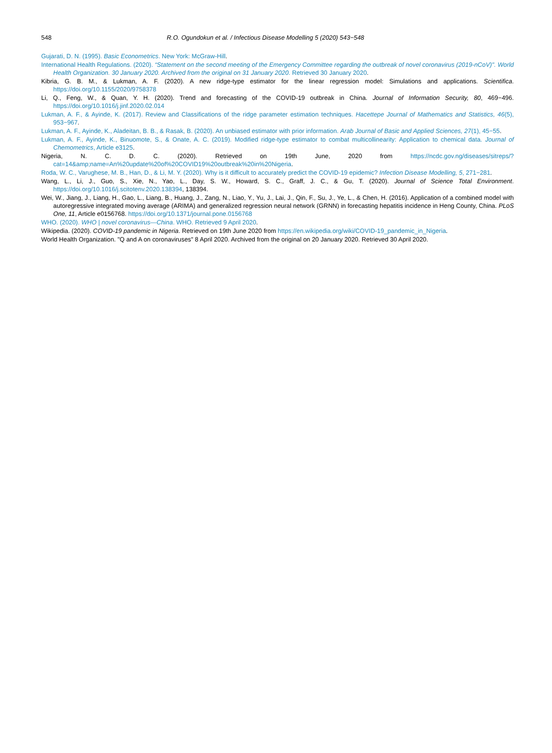548 R.O. Ogundokun et al. / Infectious Disease Modelling 5 (2020) 543−548
Gujarati, D. N. (1995). Basic Econometrics. New York: McGraw-Hill.
International Health Regulations. (2020). “Statement on the second meeting of the Emergency Committee regarding the outbreak of novel coronavirus (2019-nCoV)". World Health Organization. 30 January 2020. Archived from the original on 31 January 2020. Retrieved 30 January 2020.
Kibria, G. B. M., & Lukman, A. F. (2020). A new ridge-type estimator for the linear regression model: Simulations and applications. Scientifica. https://doi.org/10.1155/2020/9758378
Li, Q., Feng, W., & Quan, Y. H. (2020). Trend and forecasting of the COVID-19 outbreak in China. Journal of Information Security, 80, 469−496. https://doi.org/10.1016/j.jinf.2020.02.014
Lukman, A. F., & Ayinde, K. (2017). Review and Classifications of the ridge parameter estimation techniques. Hacettepe Journal of Mathematics and Statistics, 46(5), 953−967.
Lukman, A. F., Ayinde, K., Aladeitan, B. B., & Rasak, B. (2020). An unbiased estimator with prior information. Arab Journal of Basic and Applied Sciences, 27(1), 45−55.
Lukman, A. F., Ayinde, K., Binuomote, S., & Onate, A. C. (2019). Modified ridge-type estimator to combat multicollinearity: Application to chemical data. Journal of Chemometrics, Article e3125.
Nigeria, N. C. D. C. (2020). Retrieved on 19th June, 2020 from https://ncdc.gov.ng/diseases/sitreps/?cat=14&amp;name=An%20update%20of%20COVID19%20outbreak%20in%20Nigeria.
Roda, W. C., Varughese, M. B., Han, D., & Li, M. Y. (2020). Why is it difficult to accurately predict the COVID-19 epidemic? Infection Disease Modelling, 5, 271−281.
Wang, L., Li, J., Guo, S., Xie, N., Yao, L., Day, S. W., Howard, S. C., Graff, J. C., & Gu, T. (2020). Journal of Science Total Environment. https://doi.org/10.1016/j.scitotenv.2020.138394, 138394.
Wei, W., Jiang, J., Liang, H., Gao, L., Liang, B., Huang, J., Zang, N., Liao, Y., Yu, J., Lai, J., Qin, F., Su, J., Ye, L., & Chen, H. (2016). Application of a combined model with autoregressive integrated moving average (ARIMA) and generalized regression neural network (GRNN) in forecasting hepatitis incidence in Heng County, China. PLoS One, 11, Article e0156768. https://doi.org/10.1371/journal.pone.0156768
WHO. (2020). WHO | novel coronavirus—China. WHO. Retrieved 9 April 2020.
Wikipedia. (2020). COVID-19 pandemic in Nigeria. Retrieved on 19th June 2020 from https://en.wikipedia.org/wiki/COVID-19_pandemic_in_Nigeria.
World Health Organization. "Q and A on coronaviruses" 8 April 2020. Archived from the original on 20 January 2020. Retrieved 30 April 2020.